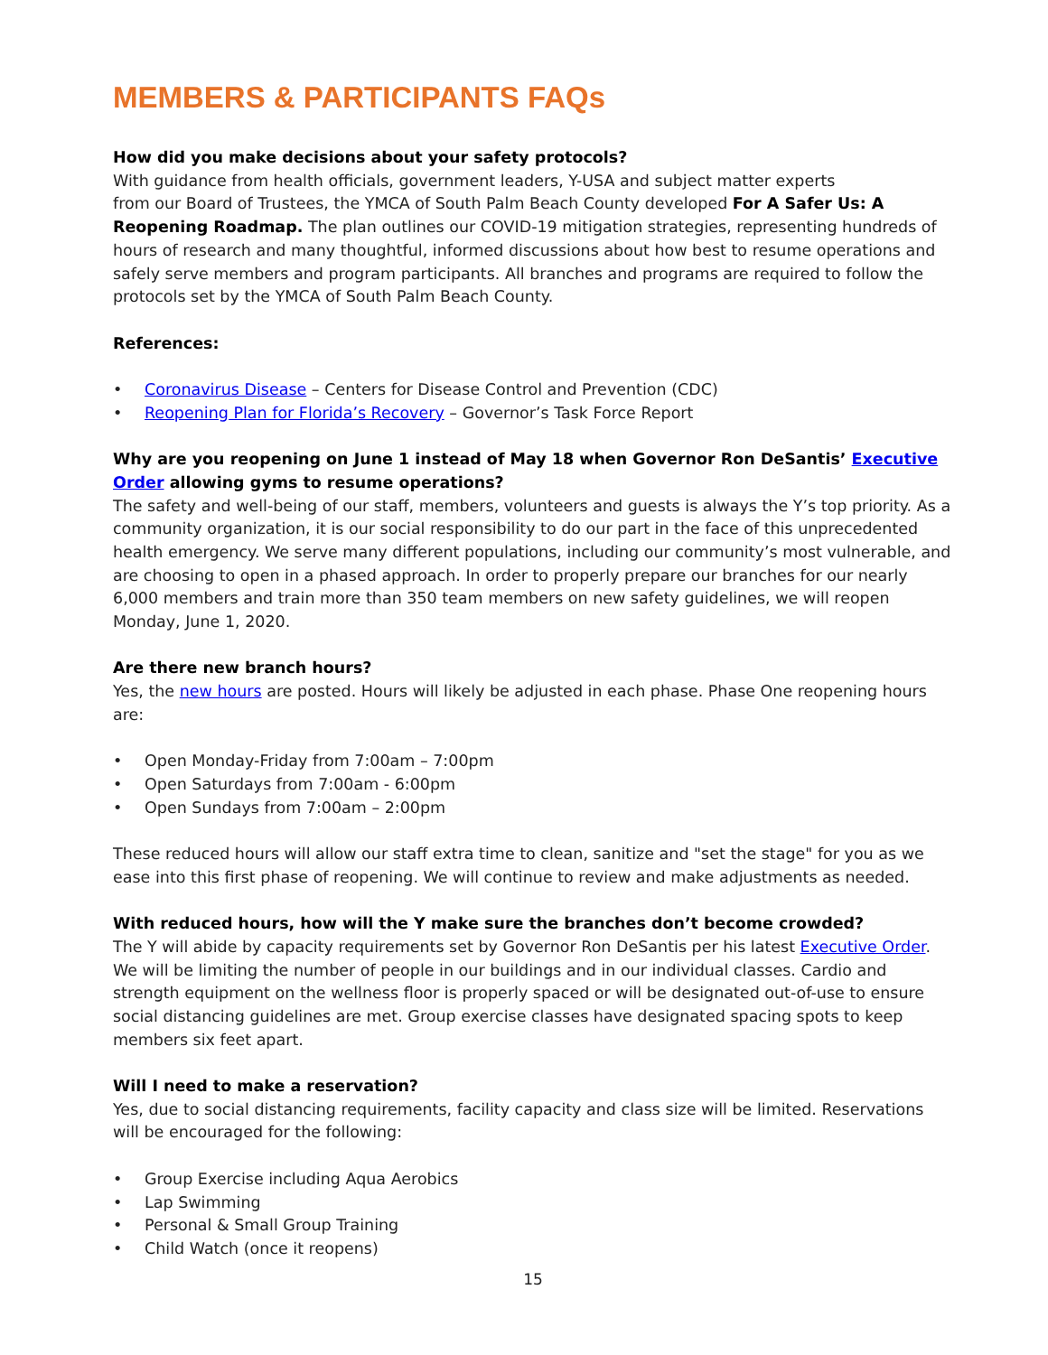MEMBERS & PARTICIPANTS FAQs
How did you make decisions about your safety protocols?
With guidance from health officials, government leaders, Y-USA and subject matter experts
from our Board of Trustees, the YMCA of South Palm Beach County developed For A Safer Us: A Reopening Roadmap. The plan outlines our COVID-19 mitigation strategies, representing hundreds of hours of research and many thoughtful, informed discussions about how best to resume operations and safely serve members and program participants. All branches and programs are required to follow the protocols set by the YMCA of South Palm Beach County.
References:
• Coronavirus Disease – Centers for Disease Control and Prevention (CDC)
• Reopening Plan for Florida’s Recovery – Governor’s Task Force Report
Why are you reopening on June 1 instead of May 18 when Governor Ron DeSantis’ Executive Order allowing gyms to resume operations?
The safety and well-being of our staff, members, volunteers and guests is always the Y’s top priority. As a community organization, it is our social responsibility to do our part in the face of this unprecedented health emergency. We serve many different populations, including our community’s most vulnerable, and are choosing to open in a phased approach. In order to properly prepare our branches for our nearly 6,000 members and train more than 350 team members on new safety guidelines, we will reopen Monday, June 1, 2020.
Are there new branch hours?
Yes, the new hours are posted. Hours will likely be adjusted in each phase. Phase One reopening hours are:
• Open Monday-Friday from 7:00am – 7:00pm
• Open Saturdays from 7:00am - 6:00pm
• Open Sundays from 7:00am – 2:00pm
These reduced hours will allow our staff extra time to clean, sanitize and "set the stage" for you as we ease into this first phase of reopening. We will continue to review and make adjustments as needed.
With reduced hours, how will the Y make sure the branches don’t become crowded?
The Y will abide by capacity requirements set by Governor Ron DeSantis per his latest Executive Order. We will be limiting the number of people in our buildings and in our individual classes. Cardio and strength equipment on the wellness floor is properly spaced or will be designated out-of-use to ensure social distancing guidelines are met. Group exercise classes have designated spacing spots to keep members six feet apart.
Will I need to make a reservation?
Yes, due to social distancing requirements, facility capacity and class size will be limited. Reservations will be encouraged for the following:
• Group Exercise including Aqua Aerobics
• Lap Swimming
• Personal & Small Group Training
• Child Watch (once it reopens)
15